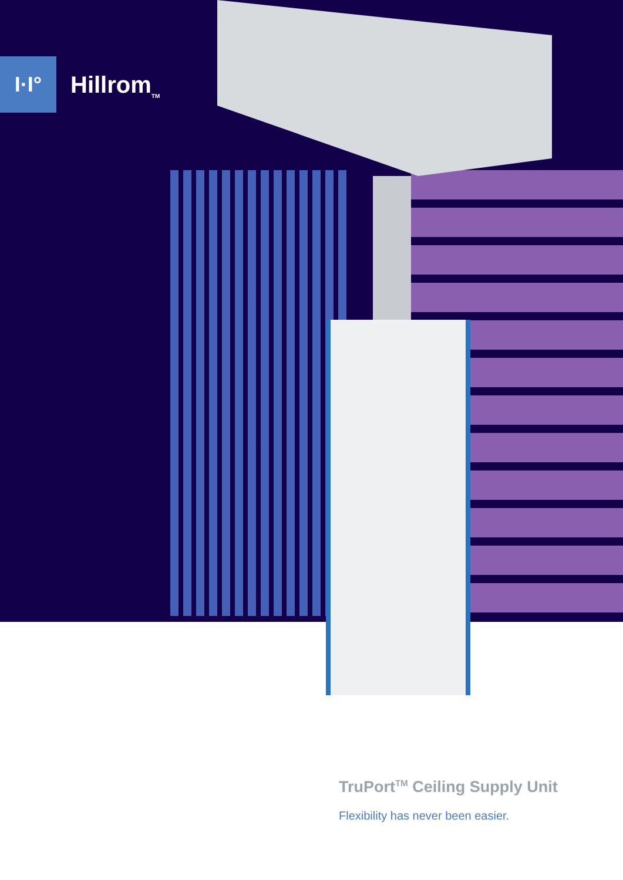I·I°
Hillrom<sub>TM</sub>
TruPort<sup>TM</sup> Ceiling Supply Unit
Flexibility has never been easier.